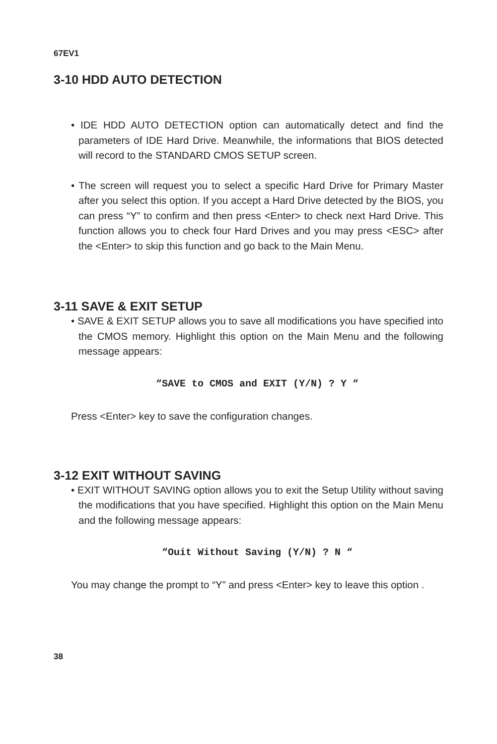67EV1
3-10 HDD AUTO DETECTION
• IDE HDD AUTO DETECTION option can automatically detect and find the parameters of IDE Hard Drive. Meanwhile, the informations that BIOS detected will record to the STANDARD CMOS SETUP screen.
• The screen will request you to select a specific Hard Drive for Primary Master after you select this option. If you accept a Hard Drive detected by the BIOS, you can press “Y” to confirm and then press <Enter> to check next Hard Drive. This function allows you to check four Hard Drives and you may press <ESC> after the <Enter> to skip this function and go back to the Main Menu.
3-11 SAVE & EXIT SETUP
• SAVE & EXIT SETUP allows you to save all modifications you have specified into the CMOS memory. Highlight this option on the Main Menu and the following message appears:
“SAVE to CMOS and EXIT (Y/N) ? Y “
Press <Enter> key to save the configuration changes.
3-12 EXIT WITHOUT SAVING
• EXIT WITHOUT SAVING option allows you to exit the Setup Utility without saving the modifications that you have specified. Highlight this option on the Main Menu and the following message appears:
“Ouit Without Saving (Y/N) ? N “
You may change the prompt to “Y” and press <Enter> key to leave this option .
38